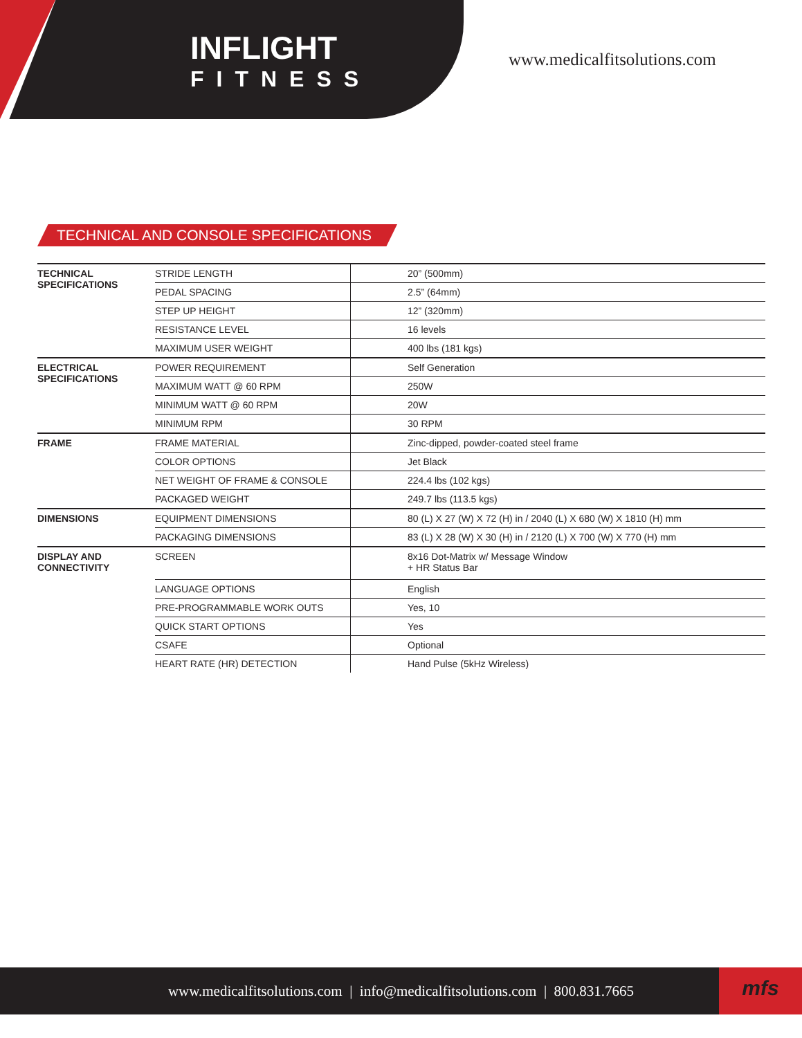INFLIGHT
FITNESS
www.medicalfitsolutions.com
TECHNICAL AND CONSOLE SPECIFICATIONS
| TECHNICAL SPECIFICATIONS | STRIDE LENGTH | 20” (500mm) |
| | PEDAL SPACING | 2.5” (64mm) |
| | STEP UP HEIGHT | 12” (320mm) |
| | RESISTANCE LEVEL | 16 levels |
| | MAXIMUM USER WEIGHT | 400 lbs (181 kgs) |
| ELECTRICAL SPECIFICATIONS | POWER REQUIREMENT | Self Generation |
| | MAXIMUM WATT @ 60 RPM | 250W |
| | MINIMUM WATT @ 60 RPM | 20W |
| | MINIMUM RPM | 30 RPM |
| FRAME | FRAME MATERIAL | Zinc-dipped, powder-coated steel frame |
| | COLOR OPTIONS | Jet Black |
| | NET WEIGHT OF FRAME & CONSOLE | 224.4 lbs (102 kgs) |
| | PACKAGED WEIGHT | 249.7 lbs (113.5 kgs) |
| DIMENSIONS | EQUIPMENT DIMENSIONS | 80 (L) X 27 (W) X 72 (H) in / 2040 (L) X 680 (W) X 1810 (H) mm |
| | PACKAGING DIMENSIONS | 83 (L) X 28 (W) X 30 (H) in / 2120 (L) X 700 (W) X 770 (H) mm |
| DISPLAY AND CONNECTIVITY | SCREEN | 8x16 Dot-Matrix w/ Message Window + HR Status Bar |
| | LANGUAGE OPTIONS | English |
| | PRE-PROGRAMMABLE WORK OUTS | Yes, 10 |
| | QUICK START OPTIONS | Yes |
| | CSAFE | Optional |
| | HEART RATE (HR) DETECTION | Hand Pulse (5kHz Wireless) |
www.medicalfitsolutions.com | info@medicalfitsolutions.com | 800.831.7665
mfs